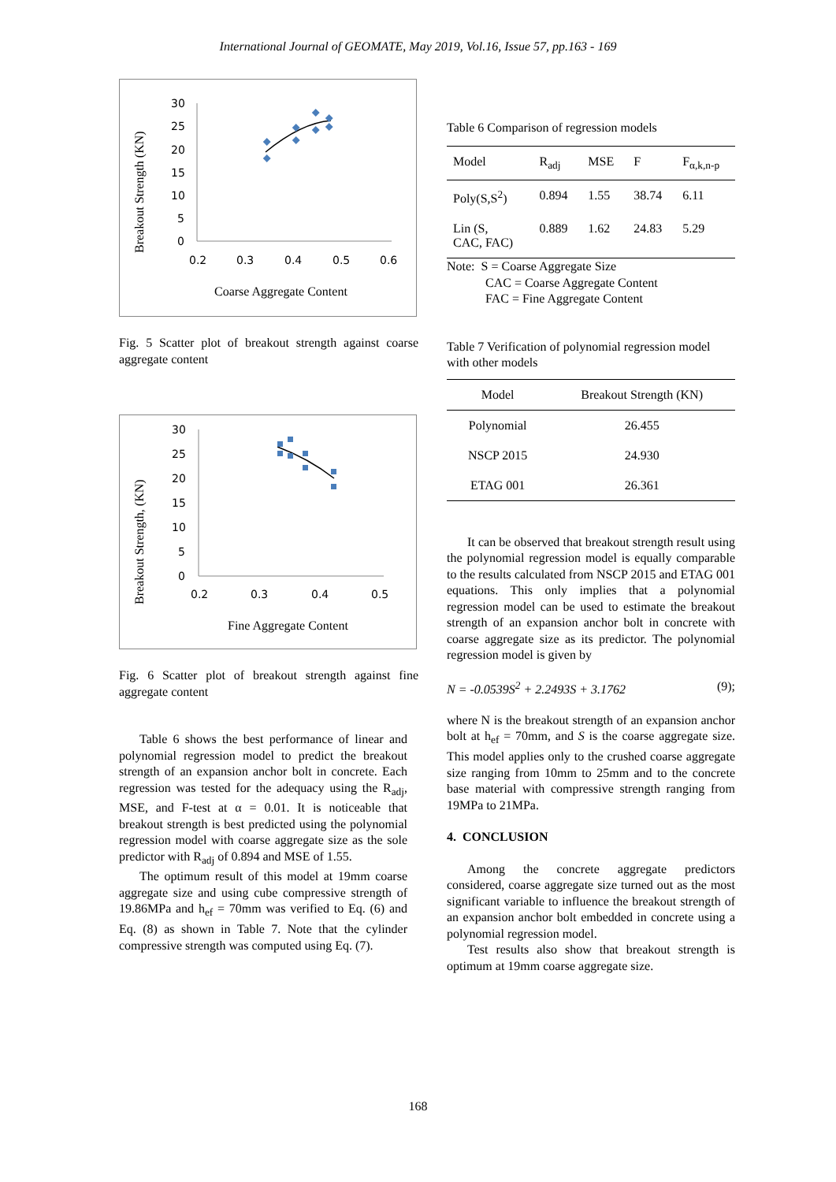International Journal of GEOMATE, May 2019, Vol.16, Issue 57, pp.163 - 169
Breakout Strength (KN)
30
25
20
15
10
5
0
0.2
0.3
0.4
0.5
0.6
Coarse Aggregate Content
Fig. 5 Scatter plot of breakout strength against coarse aggregate content
Breakout Strength, (KN)
30
25
20
15
10
5
0
0.2
0.3
0.4
0.5
Fine Aggregate Content
Fig. 6 Scatter plot of breakout strength against fine aggregate content
Table 6 shows the best performance of linear and polynomial regression model to predict the breakout strength of an expansion anchor bolt in concrete. Each regression was tested for the adequacy using the R<sub>adj</sub>, MSE, and F-test at α = 0.01. It is noticeable that breakout strength is best predicted using the polynomial regression model with coarse aggregate size as the sole predictor with R<sub>adj</sub> of 0.894 and MSE of 1.55.
The optimum result of this model at 19mm coarse aggregate size and using cube compressive strength of 19.86MPa and h<sub>ef</sub> = 70mm was verified to Eq. (6) and Eq. (8) as shown in Table 7. Note that the cylinder compressive strength was computed using Eq. (7).
Table 6 Comparison of regression models
| Model | R<sub>adj</sub> | MSE | F | F<sub>α,k,n-p</sub> |
| --- | --- | --- | --- | --- |
| Poly(S,S<sup>2</sup>) | 0.894 | 1.55 | 38.74 | 6.11 |
| Lin (S, CAC, FAC) | 0.889 | 1.62 | 24.83 | 5.29 |
Note: S = Coarse Aggregate Size
CAC = Coarse Aggregate Content
FAC = Fine Aggregate Content
Table 7 Verification of polynomial regression model with other models
| Model | Breakout Strength (KN) |
| --- | --- |
| Polynomial | 26.455 |
| NSCP 2015 | 24.930 |
| ETAG 001 | 26.361 |
It can be observed that breakout strength result using the polynomial regression model is equally comparable to the results calculated from NSCP 2015 and ETAG 001 equations. This only implies that a polynomial regression model can be used to estimate the breakout strength of an expansion anchor bolt in concrete with coarse aggregate size as its predictor. The polynomial regression model is given by
N = -0.0539S<sup>2</sup> + 2.2493S + 3.1762 (9);
where N is the breakout strength of an expansion anchor bolt at h<sub>ef</sub> = 70mm, and S is the coarse aggregate size. This model applies only to the crushed coarse aggregate size ranging from 10mm to 25mm and to the concrete base material with compressive strength ranging from 19MPa to 21MPa.
4. CONCLUSION
Among the concrete aggregate predictors considered, coarse aggregate size turned out as the most significant variable to influence the breakout strength of an expansion anchor bolt embedded in concrete using a polynomial regression model.
Test results also show that breakout strength is optimum at 19mm coarse aggregate size.
168